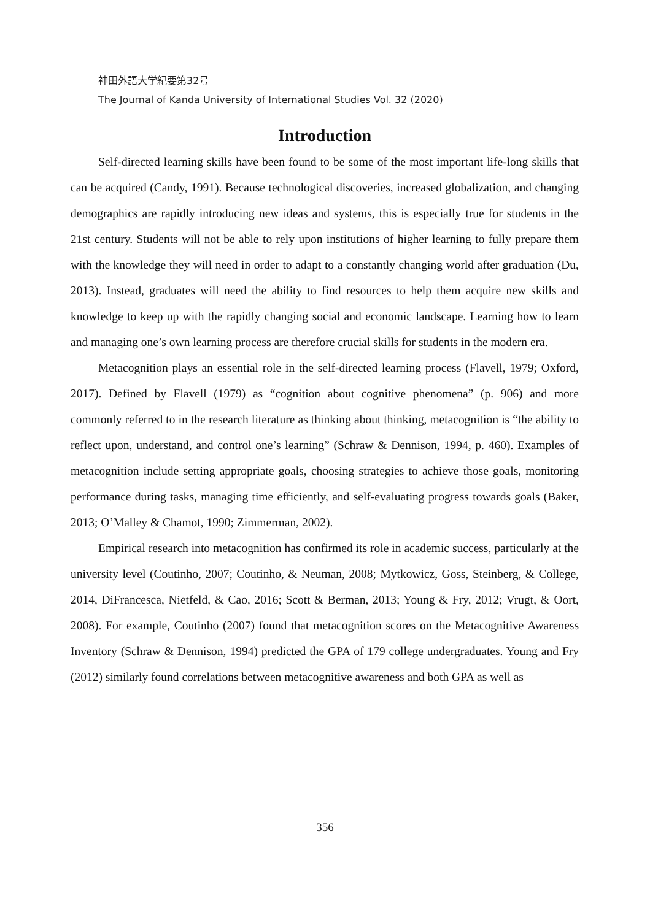神田外語大学紀要第32号
The Journal of Kanda University of International Studies Vol. 32 (2020)
Introduction
Self-directed learning skills have been found to be some of the most important life-long skills that can be acquired (Candy, 1991). Because technological discoveries, increased globalization, and changing demographics are rapidly introducing new ideas and systems, this is especially true for students in the 21st century. Students will not be able to rely upon institutions of higher learning to fully prepare them with the knowledge they will need in order to adapt to a constantly changing world after graduation (Du, 2013). Instead, graduates will need the ability to find resources to help them acquire new skills and knowledge to keep up with the rapidly changing social and economic landscape. Learning how to learn and managing one’s own learning process are therefore crucial skills for students in the modern era.
Metacognition plays an essential role in the self-directed learning process (Flavell, 1979; Oxford, 2017). Defined by Flavell (1979) as “cognition about cognitive phenomena” (p. 906) and more commonly referred to in the research literature as thinking about thinking, metacognition is “the ability to reflect upon, understand, and control one’s learning” (Schraw & Dennison, 1994, p. 460). Examples of metacognition include setting appropriate goals, choosing strategies to achieve those goals, monitoring performance during tasks, managing time efficiently, and self-evaluating progress towards goals (Baker, 2013; O’Malley & Chamot, 1990; Zimmerman, 2002).
Empirical research into metacognition has confirmed its role in academic success, particularly at the university level (Coutinho, 2007; Coutinho, & Neuman, 2008; Mytkowicz, Goss, Steinberg, & College, 2014, DiFrancesca, Nietfeld, & Cao, 2016; Scott & Berman, 2013; Young & Fry, 2012; Vrugt, & Oort, 2008). For example, Coutinho (2007) found that metacognition scores on the Metacognitive Awareness Inventory (Schraw & Dennison, 1994) predicted the GPA of 179 college undergraduates. Young and Fry (2012) similarly found correlations between metacognitive awareness and both GPA as well as
356